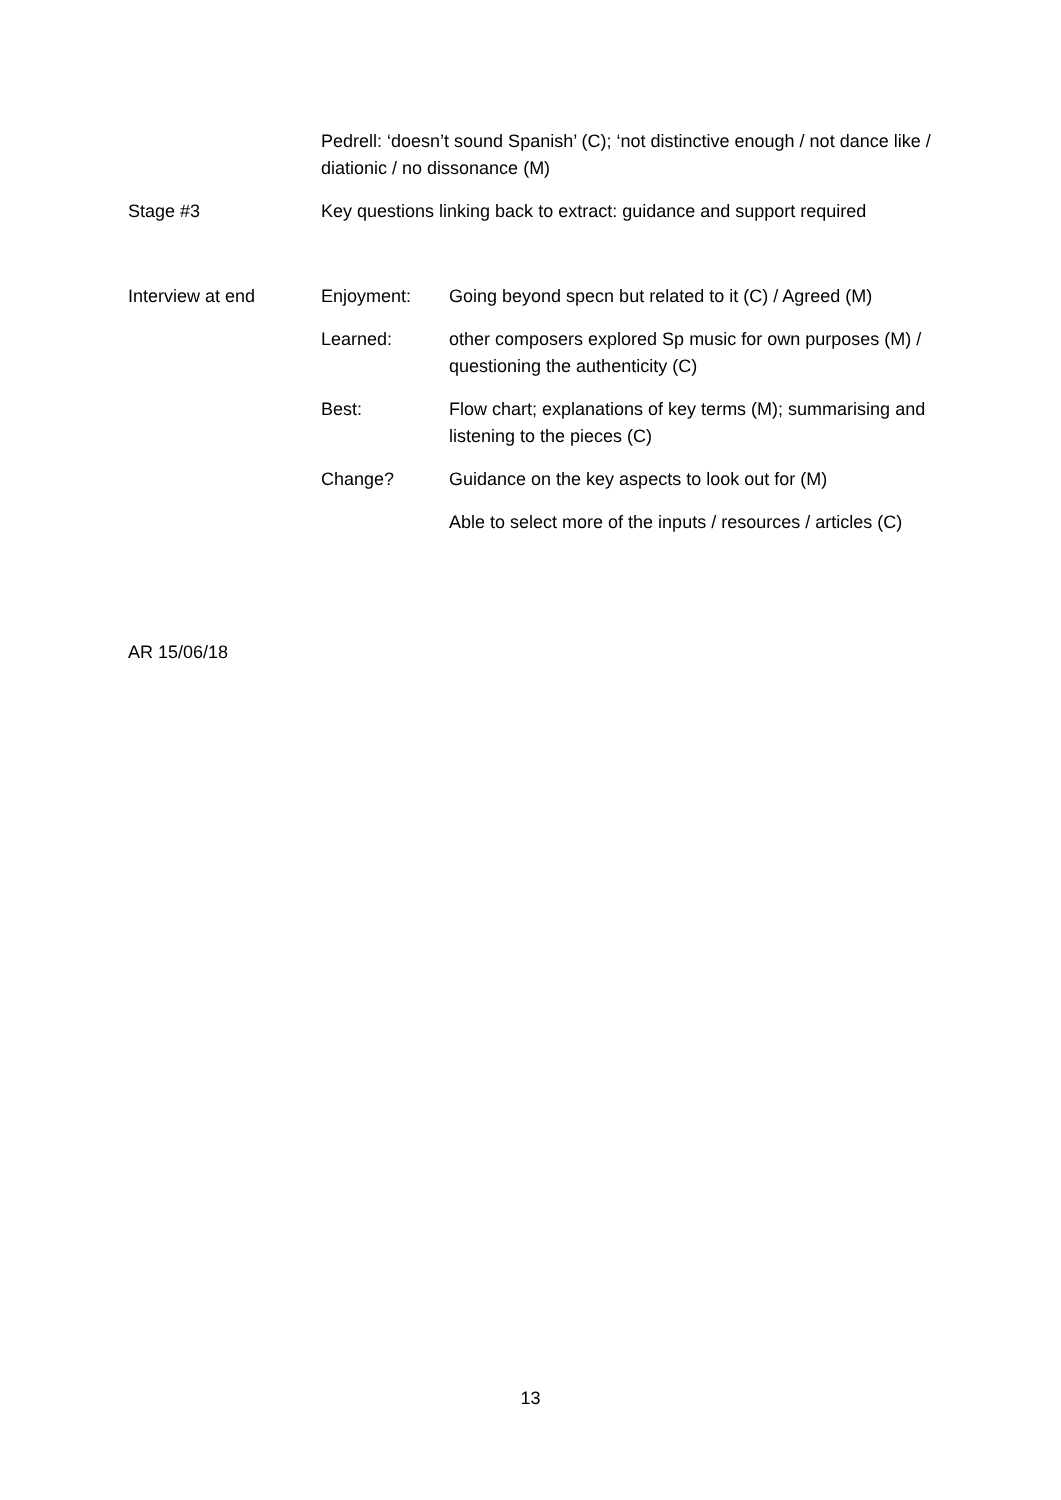| | Pedrell: ‘doesn’t sound Spanish’ (C); ‘not distinctive enough / not dance like / diationic / no dissonance (M) | |
| Stage #3 | Key questions linking back to extract: guidance and support required | |
| Interview at end | Enjoyment: | Going beyond specn but related to it (C) / Agreed (M) |
| | Learned: | other composers explored Sp music for own purposes (M) / questioning the authenticity (C) |
| | Best: | Flow chart; explanations of key terms (M); summarising and listening to the pieces (C) |
| | Change? | Guidance on the key aspects to look out for (M) |
| | | Able to select more of the inputs / resources / articles (C) |
AR 15/06/18
13